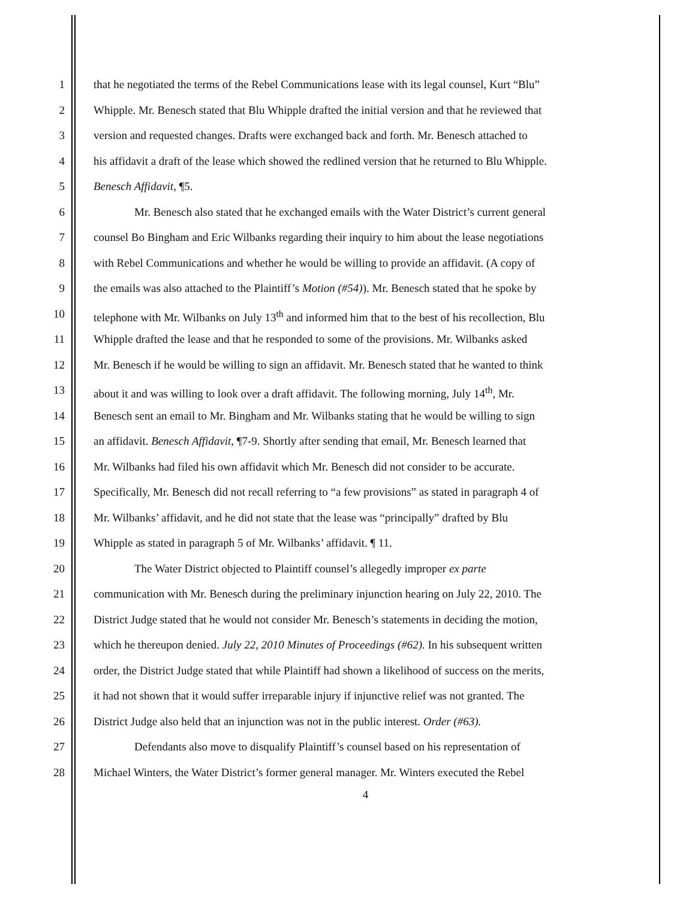1 that he negotiated the terms of the Rebel Communications lease with its legal counsel, Kurt “Blu”
2 Whipple. Mr. Benesch stated that Blu Whipple drafted the initial version and that he reviewed that
3 version and requested changes. Drafts were exchanged back and forth. Mr. Benesch attached to
4 his affidavit a draft of the lease which showed the redlined version that he returned to Blu Whipple.
5 Benesch Affidavit, ¶5.
6 Mr. Benesch also stated that he exchanged emails with the Water District’s current general
7 counsel Bo Bingham and Eric Wilbanks regarding their inquiry to him about the lease negotiations
8 with Rebel Communications and whether he would be willing to provide an affidavit. (A copy of
9 the emails was also attached to the Plaintiff’s Motion (#54)). Mr. Benesch stated that he spoke by
10 telephone with Mr. Wilbanks on July 13<sup>th</sup> and informed him that to the best of his recollection, Blu
11 Whipple drafted the lease and that he responded to some of the provisions. Mr. Wilbanks asked
12 Mr. Benesch if he would be willing to sign an affidavit. Mr. Benesch stated that he wanted to think
13 about it and was willing to look over a draft affidavit. The following morning, July 14<sup>th</sup>, Mr.
14 Benesch sent an email to Mr. Bingham and Mr. Wilbanks stating that he would be willing to sign
15 an affidavit. Benesch Affidavit, ¶7-9. Shortly after sending that email, Mr. Benesch learned that
16 Mr. Wilbanks had filed his own affidavit which Mr. Benesch did not consider to be accurate.
17 Specifically, Mr. Benesch did not recall referring to “a few provisions” as stated in paragraph 4 of
18 Mr. Wilbanks’ affidavit, and he did not state that the lease was “principally” drafted by Blu
19 Whipple as stated in paragraph 5 of Mr. Wilbanks’ affidavit. ¶ 11.
20 The Water District objected to Plaintiff counsel’s allegedly improper ex parte
21 communication with Mr. Benesch during the preliminary injunction hearing on July 22, 2010. The
22 District Judge stated that he would not consider Mr. Benesch’s statements in deciding the motion,
23 which he thereupon denied. July 22, 2010 Minutes of Proceedings (#62). In his subsequent written
24 order, the District Judge stated that while Plaintiff had shown a likelihood of success on the merits,
25 it had not shown that it would suffer irreparable injury if injunctive relief was not granted. The
26 District Judge also held that an injunction was not in the public interest. Order (#63).
27 Defendants also move to disqualify Plaintiff’s counsel based on his representation of
28 Michael Winters, the Water District’s former general manager. Mr. Winters executed the Rebel
4